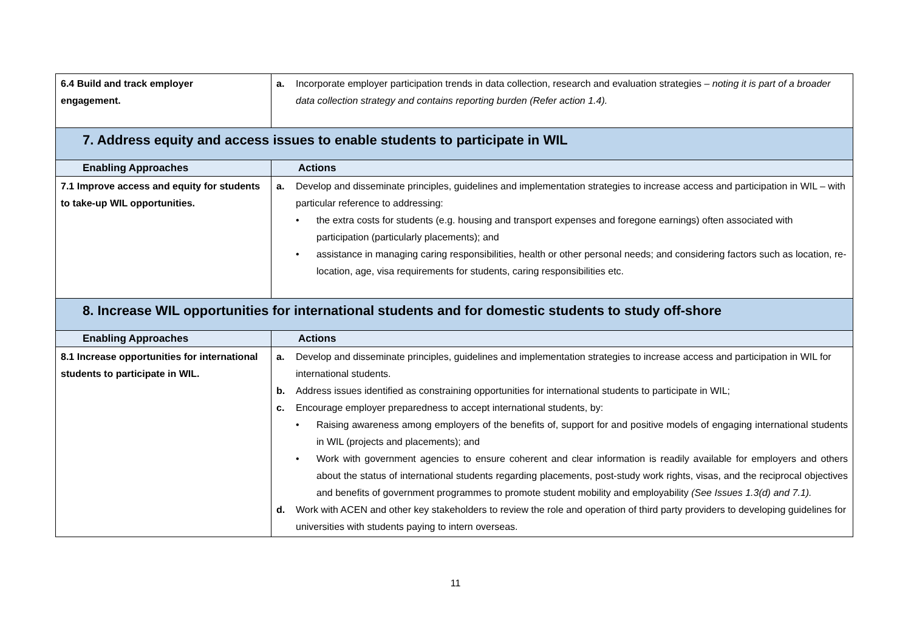| 6.4 Build and track employer engagement. | a. Incorporate employer participation trends in data collection, research and evaluation strategies – noting it is part of a broader data collection strategy and contains reporting burden (Refer action 1.4). |
| 7. Address equity and access issues to enable students to participate in WIL | |
| Enabling Approaches | Actions |
| 7.1 Improve access and equity for students to take-up WIL opportunities. | a. Develop and disseminate principles, guidelines and implementation strategies to increase access and participation in WIL – with particular reference to addressing: • the extra costs for students (e.g. housing and transport expenses and foregone earnings) often associated with participation (particularly placements); and • assistance in managing caring responsibilities, health or other personal needs; and considering factors such as location, re-location, age, visa requirements for students, caring responsibilities etc. |
| 8. Increase WIL opportunities for international students and for domestic students to study off-shore | |
| Enabling Approaches | Actions |
| 8.1 Increase opportunities for international students to participate in WIL. | a. Develop and disseminate principles, guidelines and implementation strategies to increase access and participation in WIL for international students. b. Address issues identified as constraining opportunities for international students to participate in WIL; c. Encourage employer preparedness to accept international students, by: • Raising awareness among employers of the benefits of, support for and positive models of engaging international students in WIL (projects and placements); and • Work with government agencies to ensure coherent and clear information is readily available for employers and others about the status of international students regarding placements, post-study work rights, visas, and the reciprocal objectives and benefits of government programmes to promote student mobility and employability (See Issues 1.3(d) and 7.1). d. Work with ACEN and other key stakeholders to review the role and operation of third party providers to developing guidelines for universities with students paying to intern overseas. |
11